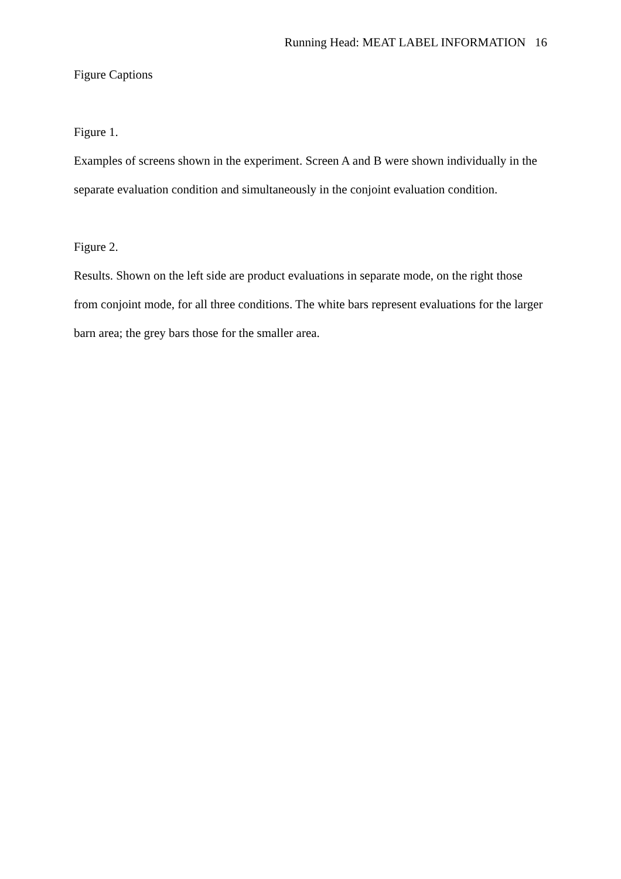Running Head: MEAT LABEL INFORMATION 16
Figure Captions
Figure 1.
Examples of screens shown in the experiment. Screen A and B were shown individually in the separate evaluation condition and simultaneously in the conjoint evaluation condition.
Figure 2.
Results. Shown on the left side are product evaluations in separate mode, on the right those from conjoint mode, for all three conditions. The white bars represent evaluations for the larger barn area; the grey bars those for the smaller area.